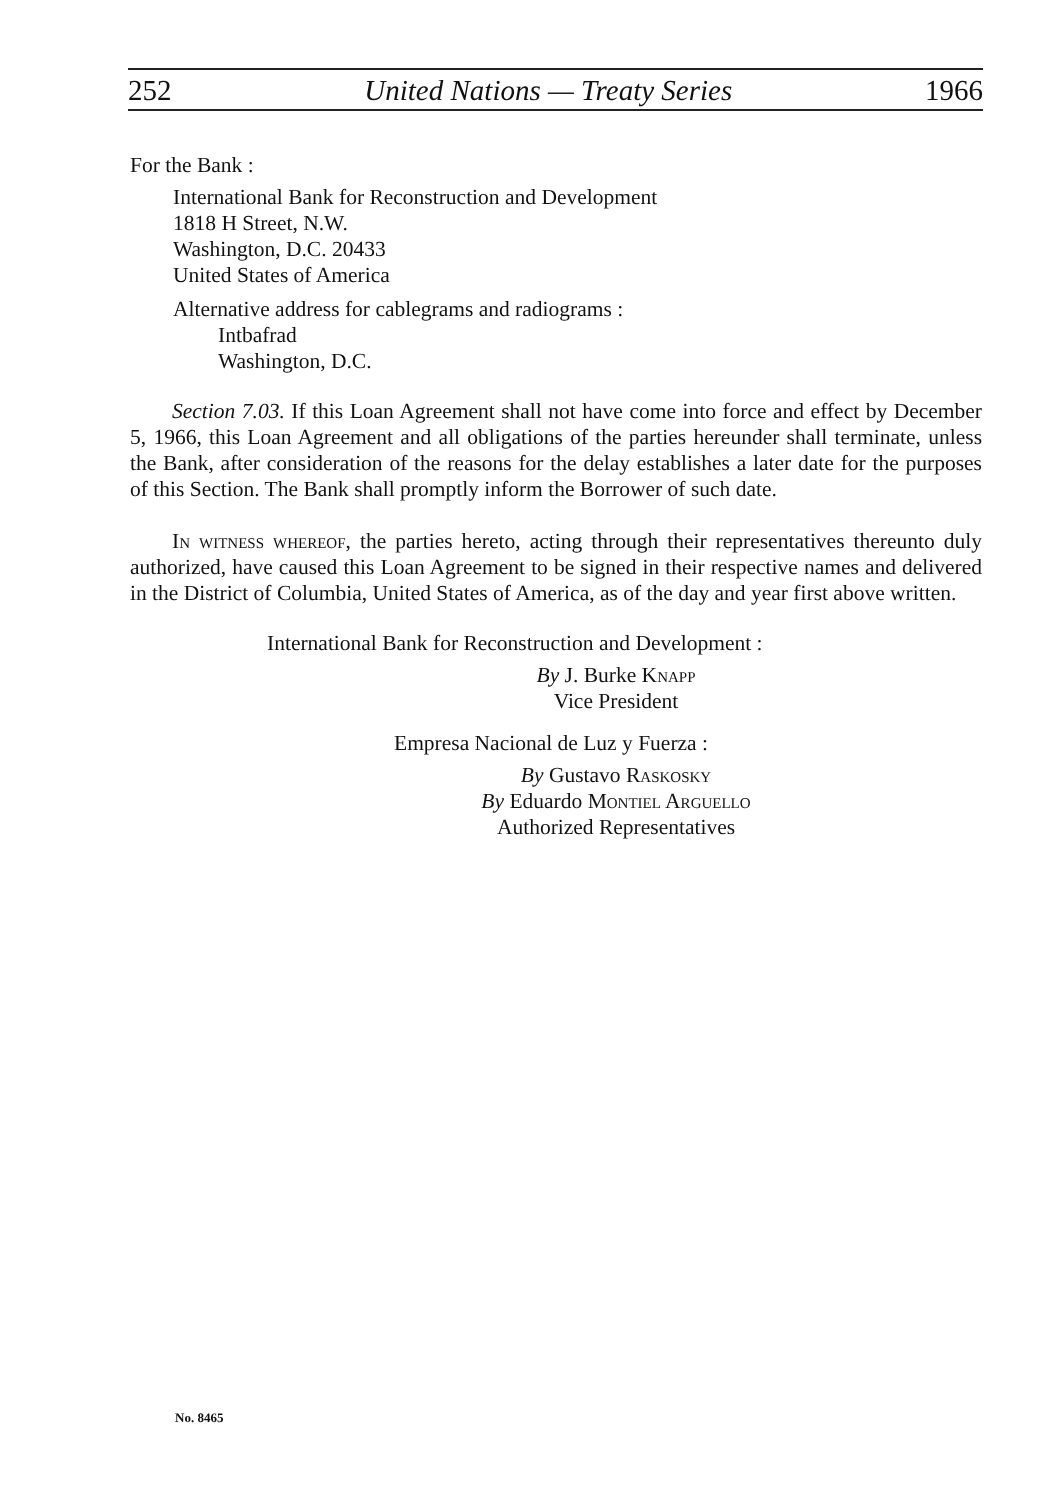252 United Nations — Treaty Series 1966
For the Bank :
International Bank for Reconstruction and Development
1818 H Street, N.W.
Washington, D.C. 20433
United States of America
Alternative address for cablegrams and radiograms :
Intbafrad
Washington, D.C.
Section 7.03. If this Loan Agreement shall not have come into force and effect by December 5, 1966, this Loan Agreement and all obligations of the parties hereunder shall terminate, unless the Bank, after consideration of the reasons for the delay establishes a later date for the purposes of this Section. The Bank shall promptly inform the Borrower of such date.
In witness whereof, the parties hereto, acting through their representatives thereunto duly authorized, have caused this Loan Agreement to be signed in their respective names and delivered in the District of Columbia, United States of America, as of the day and year first above written.
International Bank for Reconstruction and Development :
By J. Burke Knapp
Vice President
Empresa Nacional de Luz y Fuerza :
By Gustavo Raskosky
By Eduardo Montiel Arguello
Authorized Representatives
No. 8465